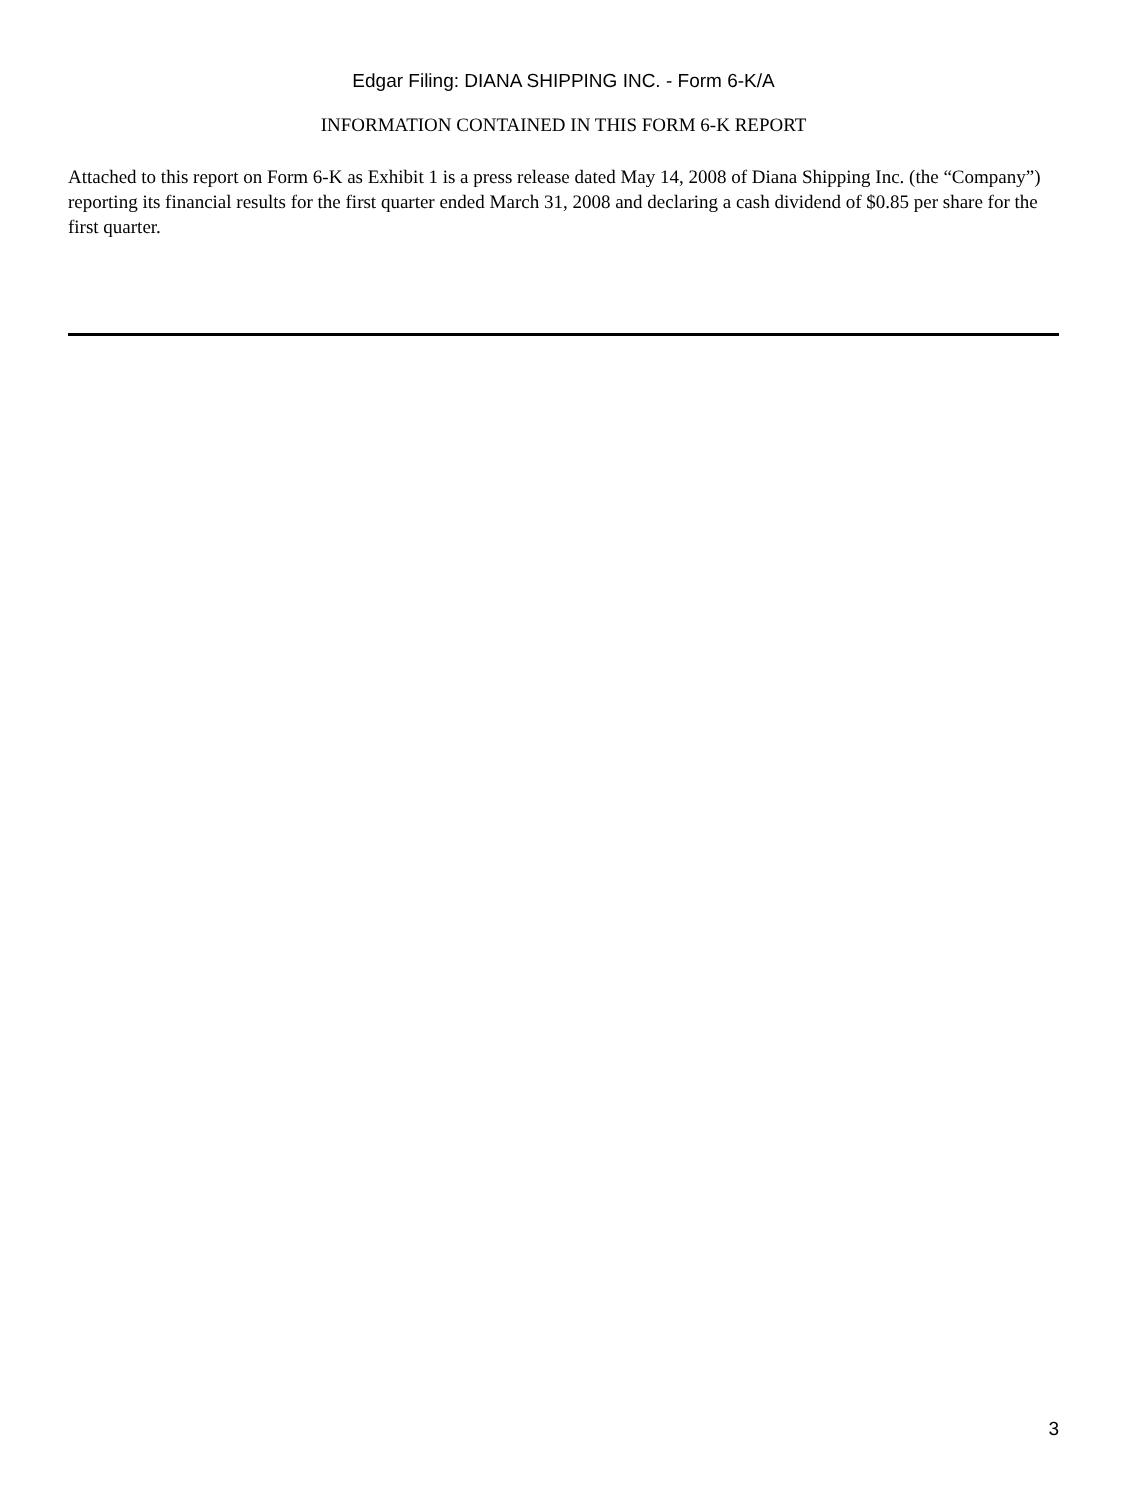Edgar Filing: DIANA SHIPPING INC. - Form 6-K/A
INFORMATION CONTAINED IN THIS FORM 6-K REPORT
Attached to this report on Form 6-K as Exhibit 1 is a press release dated May 14, 2008 of Diana Shipping Inc. (the “Company”) reporting its financial results for the first quarter ended March 31, 2008 and declaring a cash dividend of $0.85 per share for the first quarter.
3